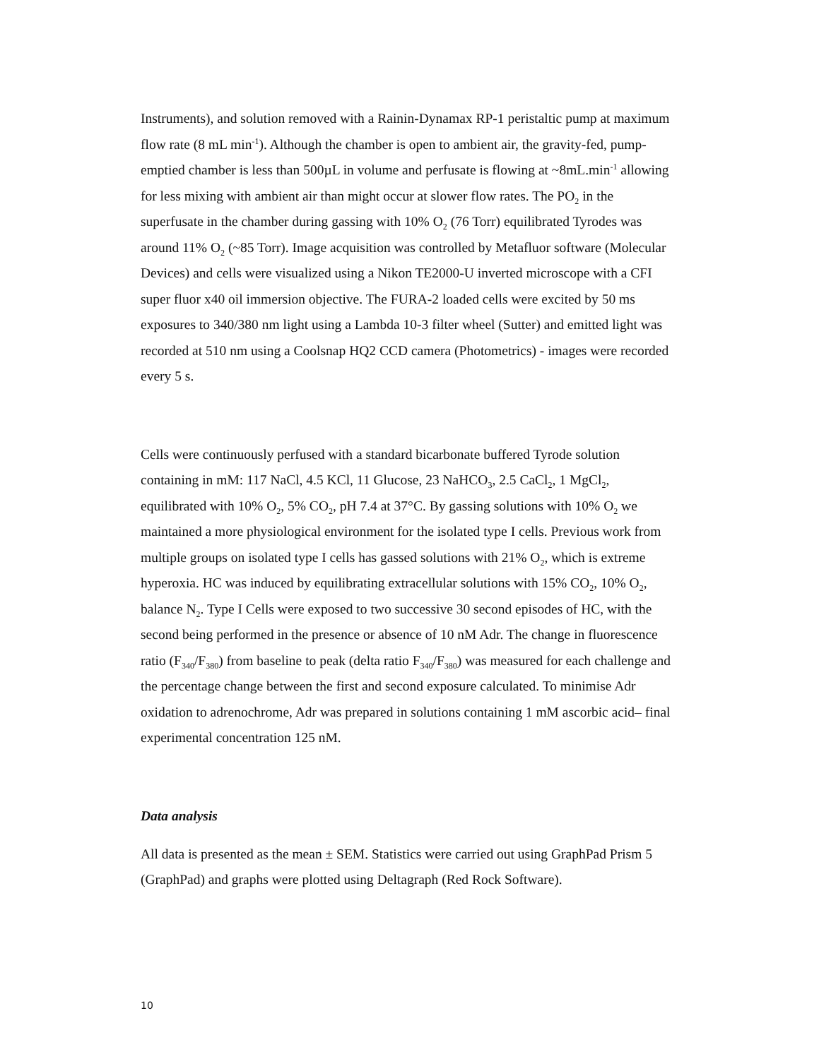Instruments), and solution removed with a Rainin-Dynamax RP-1 peristaltic pump at maximum flow rate (8 mL min<sup>-1</sup>). Although the chamber is open to ambient air, the gravity-fed, pump-emptied chamber is less than 500µL in volume and perfusate is flowing at ~8mL.min<sup>-1</sup> allowing for less mixing with ambient air than might occur at slower flow rates. The PO<sub>2</sub> in the superfusate in the chamber during gassing with 10% O<sub>2</sub> (76 Torr) equilibrated Tyrodes was around 11% O<sub>2</sub> (~85 Torr). Image acquisition was controlled by Metafluor software (Molecular Devices) and cells were visualized using a Nikon TE2000-U inverted microscope with a CFI super fluor x40 oil immersion objective. The FURA-2 loaded cells were excited by 50 ms exposures to 340/380 nm light using a Lambda 10-3 filter wheel (Sutter) and emitted light was recorded at 510 nm using a Coolsnap HQ2 CCD camera (Photometrics) - images were recorded every 5 s.
Cells were continuously perfused with a standard bicarbonate buffered Tyrode solution containing in mM: 117 NaCl, 4.5 KCl, 11 Glucose, 23 NaHCO<sub>3</sub>, 2.5 CaCl<sub>2</sub>, 1 MgCl<sub>2</sub>, equilibrated with 10% O<sub>2</sub>, 5% CO<sub>2</sub>, pH 7.4 at 37°C. By gassing solutions with 10% O<sub>2</sub> we maintained a more physiological environment for the isolated type I cells. Previous work from multiple groups on isolated type I cells has gassed solutions with 21% O<sub>2</sub>, which is extreme hyperoxia. HC was induced by equilibrating extracellular solutions with 15% CO<sub>2</sub>, 10% O<sub>2</sub>, balance N<sub>2</sub>. Type I Cells were exposed to two successive 30 second episodes of HC, with the second being performed in the presence or absence of 10 nM Adr. The change in fluorescence ratio (F<sub>340</sub>/F<sub>380</sub>) from baseline to peak (delta ratio F<sub>340</sub>/F<sub>380</sub>) was measured for each challenge and the percentage change between the first and second exposure calculated. To minimise Adr oxidation to adrenochrome, Adr was prepared in solutions containing 1 mM ascorbic acid– final experimental concentration 125 nM.
Data analysis
All data is presented as the mean ± SEM. Statistics were carried out using GraphPad Prism 5 (GraphPad) and graphs were plotted using Deltagraph (Red Rock Software).
10